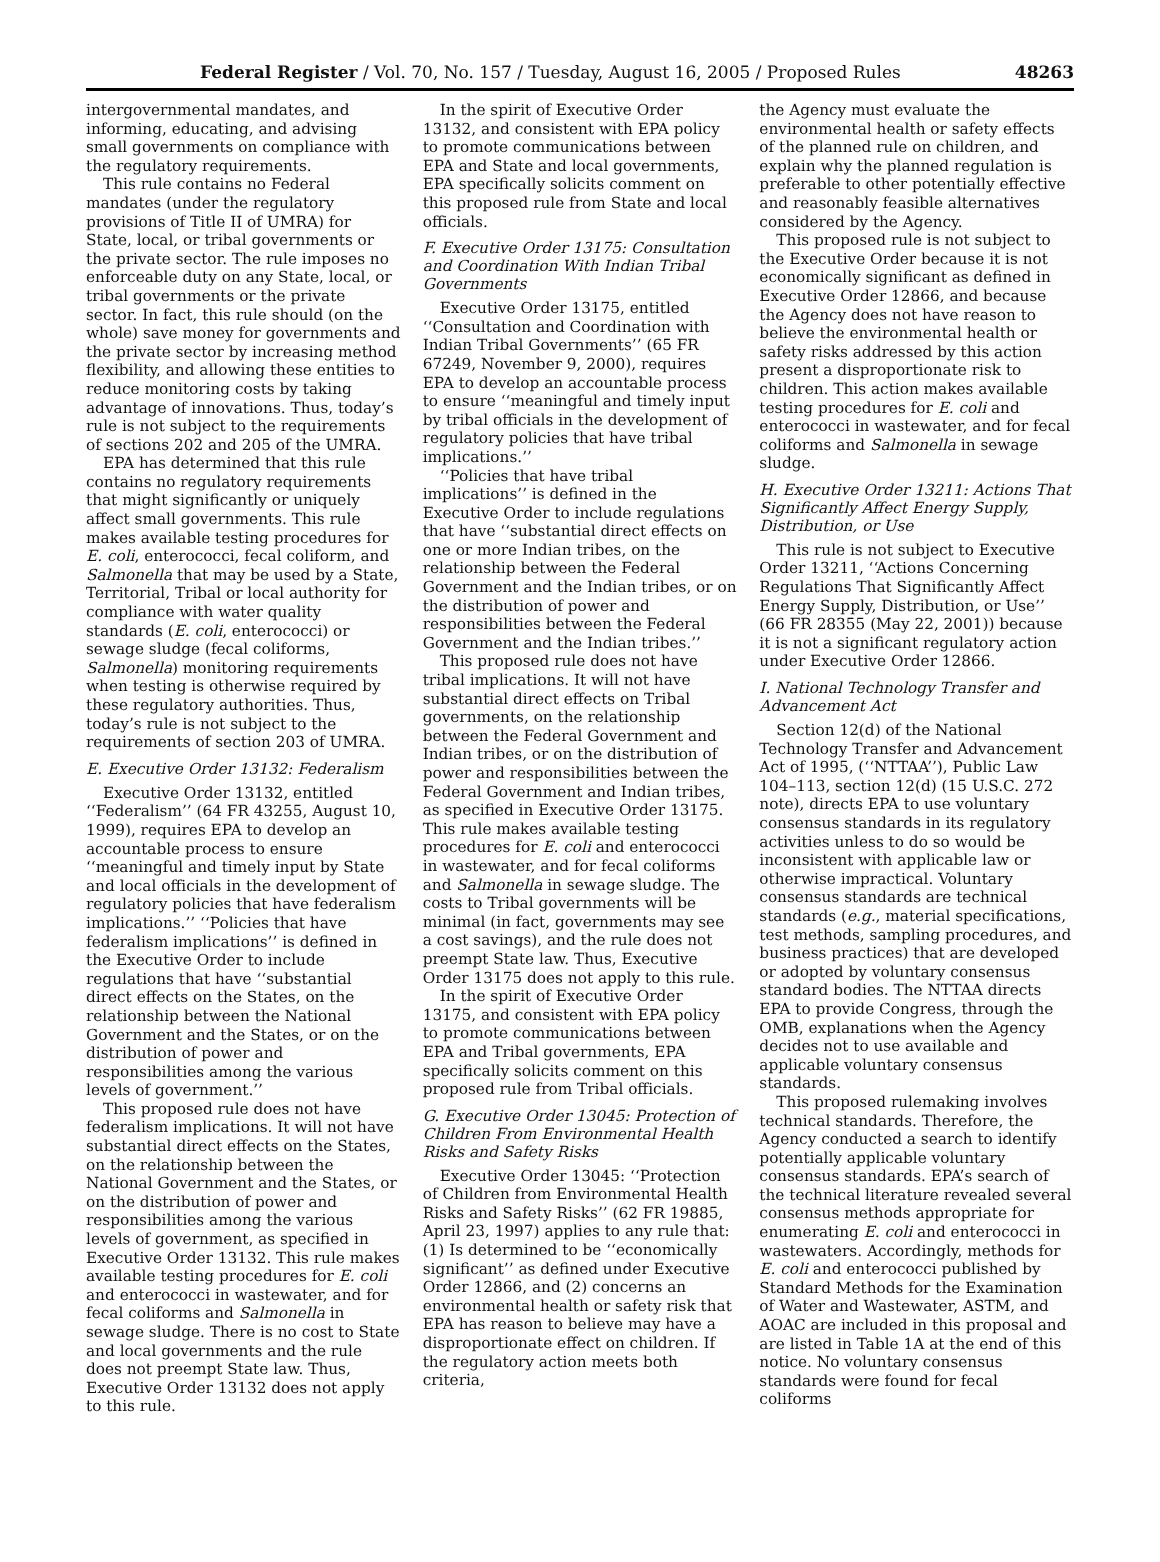Federal Register / Vol. 70, No. 157 / Tuesday, August 16, 2005 / Proposed Rules 48263
intergovernmental mandates, and informing, educating, and advising small governments on compliance with the regulatory requirements.
This rule contains no Federal mandates (under the regulatory provisions of Title II of UMRA) for State, local, or tribal governments or the private sector. The rule imposes no enforceable duty on any State, local, or tribal governments or the private sector. In fact, this rule should (on the whole) save money for governments and the private sector by increasing method flexibility, and allowing these entities to reduce monitoring costs by taking advantage of innovations. Thus, today’s rule is not subject to the requirements of sections 202 and 205 of the UMRA.
EPA has determined that this rule contains no regulatory requirements that might significantly or uniquely affect small governments. This rule makes available testing procedures for E. coli, enterococci, fecal coliform, and Salmonella that may be used by a State, Territorial, Tribal or local authority for compliance with water quality standards (E. coli, enterococci) or sewage sludge (fecal coliforms, Salmonella) monitoring requirements when testing is otherwise required by these regulatory authorities. Thus, today’s rule is not subject to the requirements of section 203 of UMRA.
E. Executive Order 13132: Federalism
Executive Order 13132, entitled ‘‘Federalism’’ (64 FR 43255, August 10, 1999), requires EPA to develop an accountable process to ensure ‘‘meaningful and timely input by State and local officials in the development of regulatory policies that have federalism implications.’’ ‘‘Policies that have federalism implications’’ is defined in the Executive Order to include regulations that have ‘‘substantial direct effects on the States, on the relationship between the National Government and the States, or on the distribution of power and responsibilities among the various levels of government.’’
This proposed rule does not have federalism implications. It will not have substantial direct effects on the States, on the relationship between the National Government and the States, or on the distribution of power and responsibilities among the various levels of government, as specified in Executive Order 13132. This rule makes available testing procedures for E. coli and enterococci in wastewater, and for fecal coliforms and Salmonella in sewage sludge. There is no cost to State and local governments and the rule does not preempt State law. Thus, Executive Order 13132 does not apply to this rule.
In the spirit of Executive Order 13132, and consistent with EPA policy to promote communications between EPA and State and local governments, EPA specifically solicits comment on this proposed rule from State and local officials.
F. Executive Order 13175: Consultation and Coordination With Indian Tribal Governments
Executive Order 13175, entitled ‘‘Consultation and Coordination with Indian Tribal Governments’’ (65 FR 67249, November 9, 2000), requires EPA to develop an accountable process to ensure ‘‘meaningful and timely input by tribal officials in the development of regulatory policies that have tribal implications.’’
‘‘Policies that have tribal implications’’ is defined in the Executive Order to include regulations that have ‘‘substantial direct effects on one or more Indian tribes, on the relationship between the Federal Government and the Indian tribes, or on the distribution of power and responsibilities between the Federal Government and the Indian tribes.’’
This proposed rule does not have tribal implications. It will not have substantial direct effects on Tribal governments, on the relationship between the Federal Government and Indian tribes, or on the distribution of power and responsibilities between the Federal Government and Indian tribes, as specified in Executive Order 13175. This rule makes available testing procedures for E. coli and enterococci in wastewater, and for fecal coliforms and Salmonella in sewage sludge. The costs to Tribal governments will be minimal (in fact, governments may see a cost savings), and the rule does not preempt State law. Thus, Executive Order 13175 does not apply to this rule.
In the spirit of Executive Order 13175, and consistent with EPA policy to promote communications between EPA and Tribal governments, EPA specifically solicits comment on this proposed rule from Tribal officials.
G. Executive Order 13045: Protection of Children From Environmental Health Risks and Safety Risks
Executive Order 13045: ‘‘Protection of Children from Environmental Health Risks and Safety Risks’’ (62 FR 19885, April 23, 1997) applies to any rule that: (1) Is determined to be ‘‘economically significant’’ as defined under Executive Order 12866, and (2) concerns an environmental health or safety risk that EPA has reason to believe may have a disproportionate effect on children. If the regulatory action meets both criteria,
the Agency must evaluate the environmental health or safety effects of the planned rule on children, and explain why the planned regulation is preferable to other potentially effective and reasonably feasible alternatives considered by the Agency.
This proposed rule is not subject to the Executive Order because it is not economically significant as defined in Executive Order 12866, and because the Agency does not have reason to believe the environmental health or safety risks addressed by this action present a disproportionate risk to children. This action makes available testing procedures for E. coli and enterococci in wastewater, and for fecal coliforms and Salmonella in sewage sludge.
H. Executive Order 13211: Actions That Significantly Affect Energy Supply, Distribution, or Use
This rule is not subject to Executive Order 13211, ‘‘Actions Concerning Regulations That Significantly Affect Energy Supply, Distribution, or Use’’ (66 FR 28355 (May 22, 2001)) because it is not a significant regulatory action under Executive Order 12866.
I. National Technology Transfer and Advancement Act
Section 12(d) of the National Technology Transfer and Advancement Act of 1995, (‘‘NTTAA’’), Public Law 104–113, section 12(d) (15 U.S.C. 272 note), directs EPA to use voluntary consensus standards in its regulatory activities unless to do so would be inconsistent with applicable law or otherwise impractical. Voluntary consensus standards are technical standards (e.g., material specifications, test methods, sampling procedures, and business practices) that are developed or adopted by voluntary consensus standard bodies. The NTTAA directs EPA to provide Congress, through the OMB, explanations when the Agency decides not to use available and applicable voluntary consensus standards.
This proposed rulemaking involves technical standards. Therefore, the Agency conducted a search to identify potentially applicable voluntary consensus standards. EPA’s search of the technical literature revealed several consensus methods appropriate for enumerating E. coli and enterococci in wastewaters. Accordingly, methods for E. coli and enterococci published by Standard Methods for the Examination of Water and Wastewater, ASTM, and AOAC are included in this proposal and are listed in Table 1A at the end of this notice. No voluntary consensus standards were found for fecal coliforms